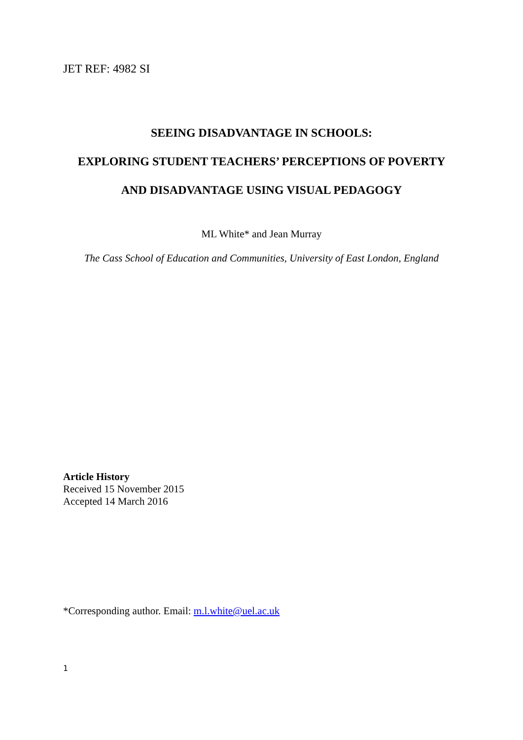JET REF: 4982 SI
SEEING DISADVANTAGE IN SCHOOLS:
EXPLORING STUDENT TEACHERS’ PERCEPTIONS OF POVERTY
AND DISADVANTAGE USING VISUAL PEDAGOGY
ML White* and Jean Murray
The Cass School of Education and Communities, University of East London, England
Article History
Received 15 November 2015
Accepted 14 March 2016
*Corresponding author. Email: m.l.white@uel.ac.uk
1